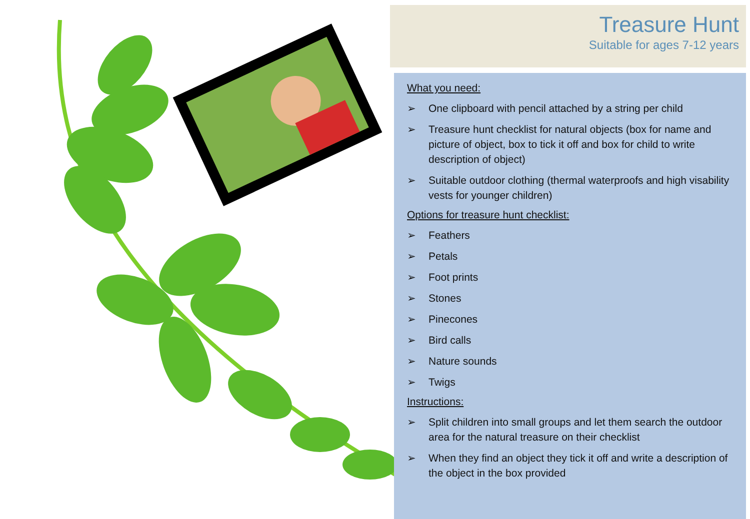Treasure Hunt
Suitable for ages 7-12 years
What you need:
➢ One clipboard with pencil attached by a string per child
➢ Treasure hunt checklist for natural objects (box for name and picture of object, box to tick it off and box for child to write description of object)
➢ Suitable outdoor clothing (thermal waterproofs and high visability vests for younger children)
Options for treasure hunt checklist:
➢ Feathers
➢ Petals
➢ Foot prints
➢ Stones
➢ Pinecones
➢ Bird calls
➢ Nature sounds
➢ Twigs
Instructions:
➢ Split children into small groups and let them search the outdoor area for the natural treasure on their checklist
➢ When they find an object they tick it off and write a description of the object in the box provided